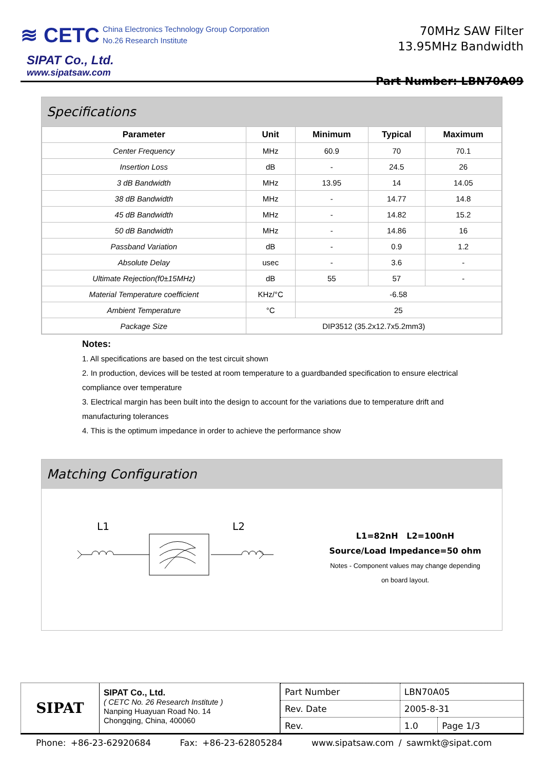≋ CETC China Electronics Technology Group Corporation
No.26 Research Institute
SIPAT Co., Ltd.
www.sipatsaw.com
70MHz SAW Filter
13.95MHz Bandwidth
Part Number: LBN70A09
Specifications
| Parameter | Unit | Minimum | Typical | Maximum |
| --- | --- | --- | --- | --- |
| Center Frequency | MHz | 60.9 | 70 | 70.1 |
| Insertion Loss | dB | - | 24.5 | 26 |
| 3 dB Bandwidth | MHz | 13.95 | 14 | 14.05 |
| 38 dB Bandwidth | MHz | - | 14.77 | 14.8 |
| 45 dB Bandwidth | MHz | - | 14.82 | 15.2 |
| 50 dB Bandwidth | MHz | - | 14.86 | 16 |
| Passband Variation | dB | - | 0.9 | 1.2 |
| Absolute Delay | usec | - | 3.6 | - |
| Ultimate Rejection(f0±15MHz) | dB | 55 | 57 | - |
| Material Temperature coefficient | KHz/°C | -6.58 | | |
| Ambient Temperature | °C | 25 | | |
| Package Size | DIP3512 (35.2x12.7x5.2mm3) | | | |
Notes:
1. All specifications are based on the test circuit shown
2. In production, devices will be tested at room temperature to a guardbanded specification to ensure electrical compliance over temperature
3. Electrical margin has been built into the design to account for the variations due to temperature drift and manufacturing tolerances
4. This is the optimum impedance in order to achieve the performance show
Matching Configuration
L1
L2
L1=82nH L2=100nH
Source/Load Impedance=50 ohm
Notes - Component values may change depending
on board layout.
SIPAT
SIPAT Co., Ltd.
( CETC No. 26 Research Institute )
Nanping Huayuan Road No. 14
Chongqing, China, 400060
| Part Number | LBN70A05 | |
| Rev. Date | 2005-8-31 | |
| Rev. | 1.0 | Page 1/3 |
Phone: +86-23-62920684 Fax: +86-23-62805284 www.sipatsaw.com / sawmkt@sipat.com